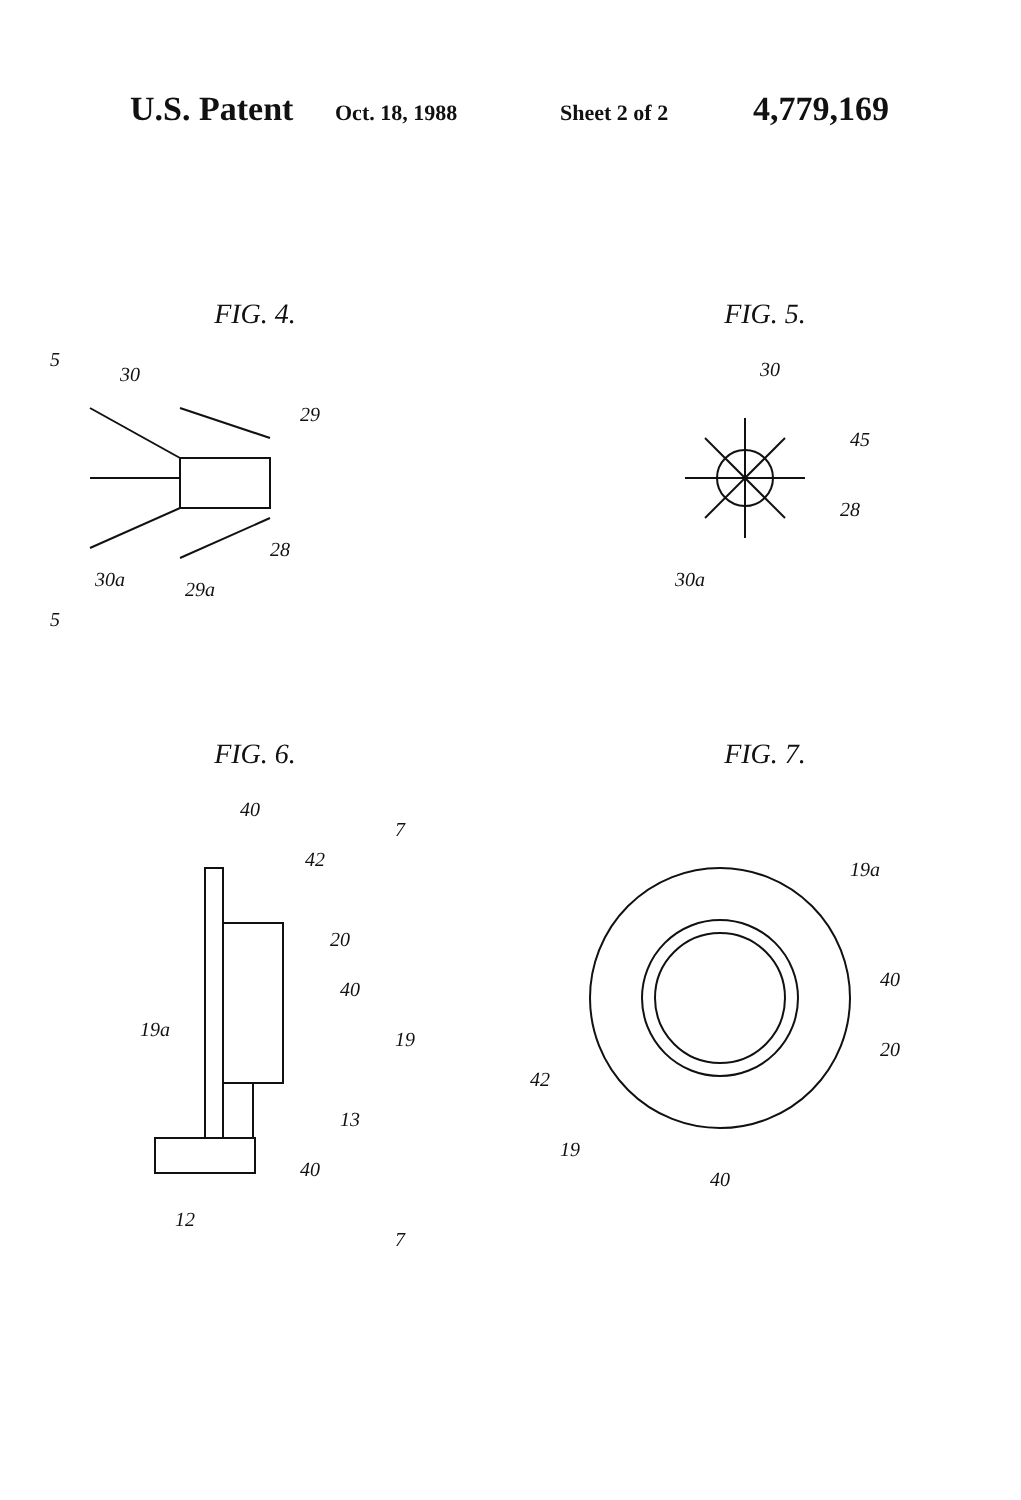U.S. Patent Oct. 18, 1988 Sheet 2 of 2 4,779,169
FIG. 4.
5
30
29
28
30a 29a
5
FIG. 5.
30
45
28
30a
FIG. 6.
40
7
42
20
40
19a 19
13
40
12
7
FIG. 7.
19a
40
20
42
19
40